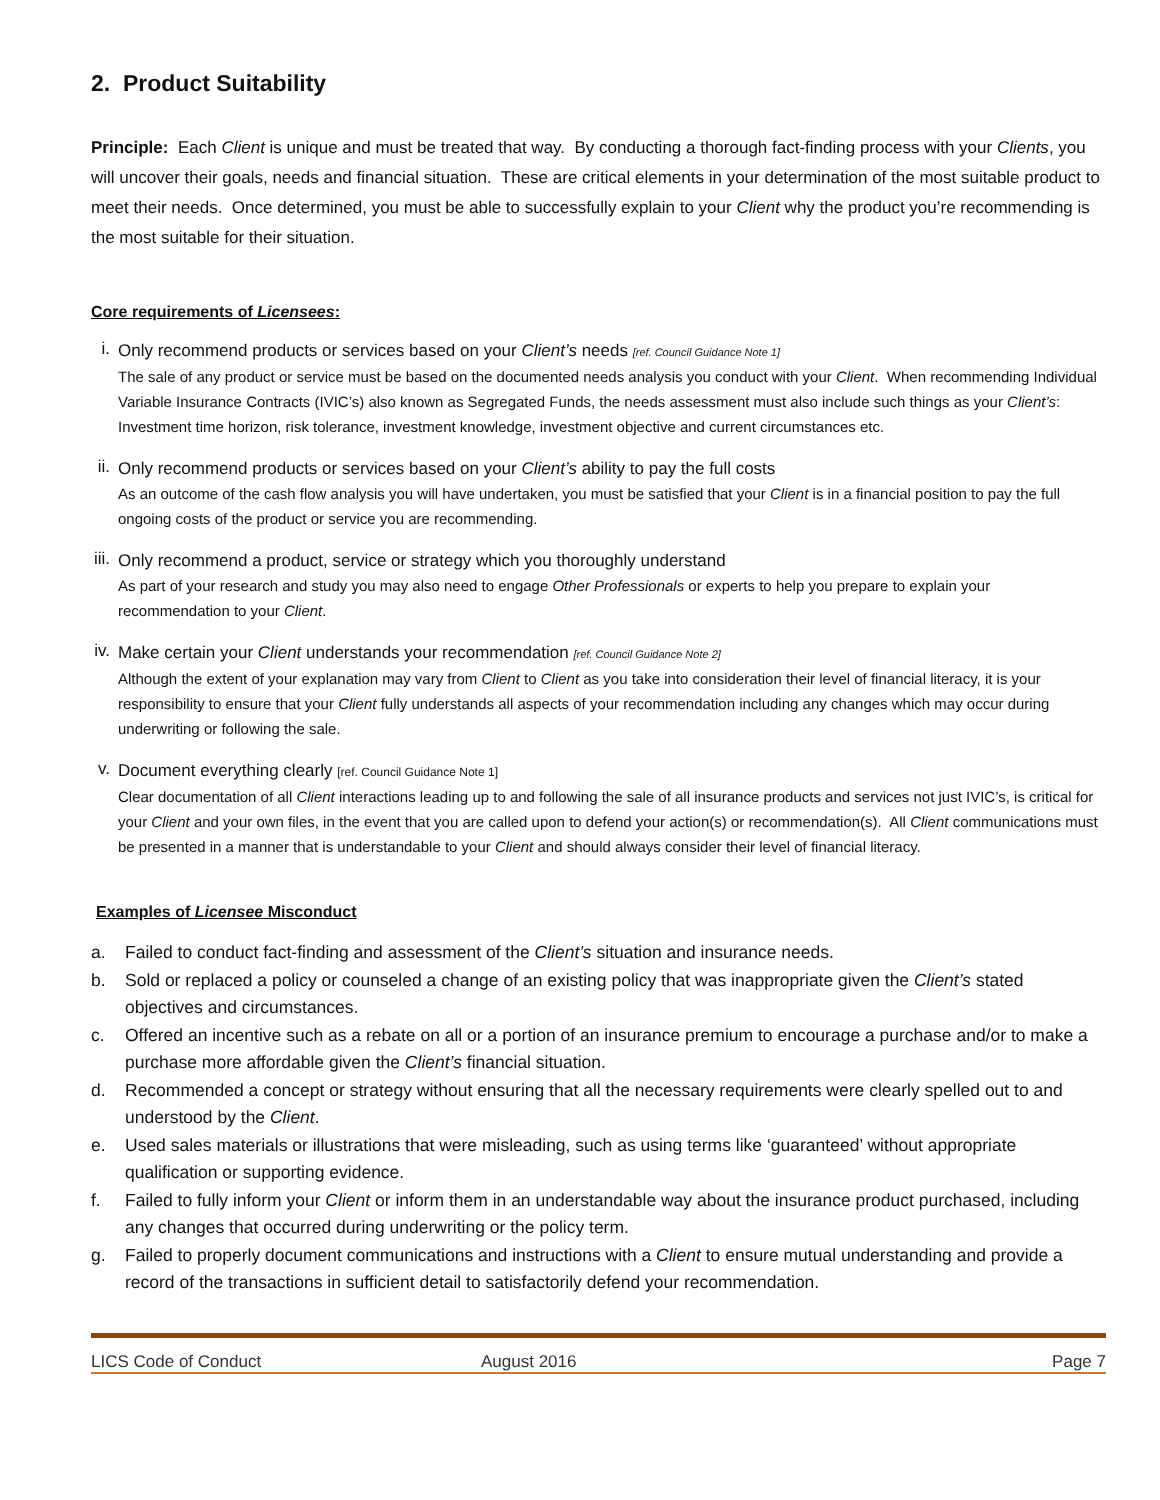2. Product Suitability
Principle: Each Client is unique and must be treated that way. By conducting a thorough fact-finding process with your Clients, you will uncover their goals, needs and financial situation. These are critical elements in your determination of the most suitable product to meet their needs. Once determined, you must be able to successfully explain to your Client why the product you’re recommending is the most suitable for their situation.
Core requirements of Licensees:
i.
Only recommend products or services based on your Client’s needs [ref. Council Guidance Note 1]
The sale of any product or service must be based on the documented needs analysis you conduct with your Client. When recommending Individual Variable Insurance Contracts (IVIC’s) also known as Segregated Funds, the needs assessment must also include such things as your Client’s: Investment time horizon, risk tolerance, investment knowledge, investment objective and current circumstances etc.
ii.
Only recommend products or services based on your Client’s ability to pay the full costs
As an outcome of the cash flow analysis you will have undertaken, you must be satisfied that your Client is in a financial position to pay the full ongoing costs of the product or service you are recommending.
iii.
Only recommend a product, service or strategy which you thoroughly understand
As part of your research and study you may also need to engage Other Professionals or experts to help you prepare to explain your recommendation to your Client.
iv.
Make certain your Client understands your recommendation [ref. Council Guidance Note 2]
Although the extent of your explanation may vary from Client to Client as you take into consideration their level of financial literacy, it is your responsibility to ensure that your Client fully understands all aspects of your recommendation including any changes which may occur during underwriting or following the sale.
v.
Document everything clearly [ref. Council Guidance Note 1]
Clear documentation of all Client interactions leading up to and following the sale of all insurance products and services not just IVIC’s, is critical for your Client and your own files, in the event that you are called upon to defend your action(s) or recommendation(s). All Client communications must be presented in a manner that is understandable to your Client and should always consider their level of financial literacy.
Examples of Licensee Misconduct
a. Failed to conduct fact-finding and assessment of the Client’s situation and insurance needs.
b. Sold or replaced a policy or counseled a change of an existing policy that was inappropriate given the Client’s stated objectives and circumstances.
c. Offered an incentive such as a rebate on all or a portion of an insurance premium to encourage a purchase and/or to make a purchase more affordable given the Client’s financial situation.
d. Recommended a concept or strategy without ensuring that all the necessary requirements were clearly spelled out to and understood by the Client.
e. Used sales materials or illustrations that were misleading, such as using terms like ‘guaranteed’ without appropriate qualification or supporting evidence.
f. Failed to fully inform your Client or inform them in an understandable way about the insurance product purchased, including any changes that occurred during underwriting or the policy term.
g. Failed to properly document communications and instructions with a Client to ensure mutual understanding and provide a record of the transactions in sufficient detail to satisfactorily defend your recommendation.
LICS Code of Conduct August 2016 Page 7